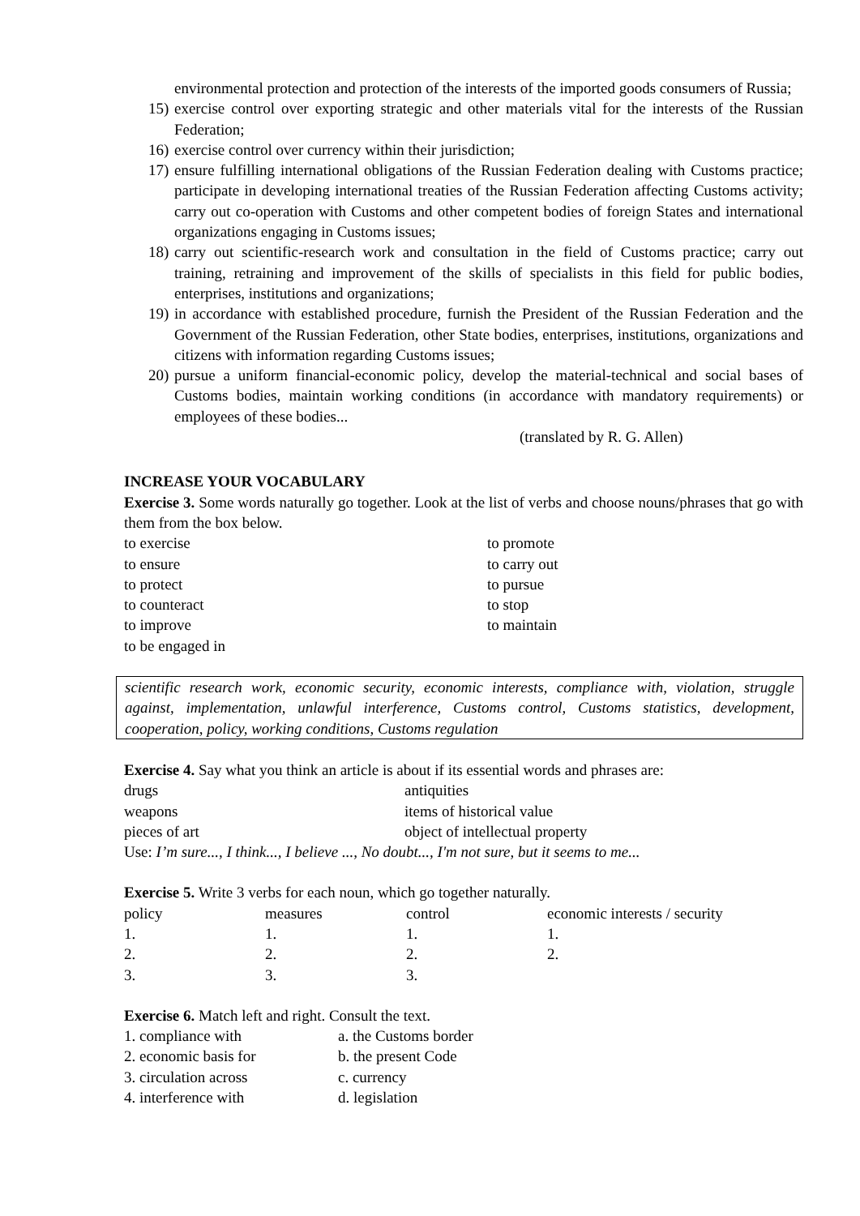environmental protection and protection of the interests of the imported goods consumers of Russia;
15) exercise control over exporting strategic and other materials vital for the interests of the Russian Federation;
16) exercise control over currency within their jurisdiction;
17) ensure fulfilling international obligations of the Russian Federation dealing with Customs practice; participate in developing international treaties of the Russian Federation affecting Customs activity; carry out co-operation with Customs and other competent bodies of foreign States and international organizations engaging in Customs issues;
18) carry out scientific-research work and consultation in the field of Customs practice; carry out training, retraining and improvement of the skills of specialists in this field for public bodies, enterprises, institutions and organizations;
19) in accordance with established procedure, furnish the President of the Russian Federation and the Government of the Russian Federation, other State bodies, enterprises, institutions, organizations and citizens with information regarding Customs issues;
20) pursue a uniform financial-economic policy, develop the material-technical and social bases of Customs bodies, maintain working conditions (in accordance with mandatory requirements) or employees of these bodies...
(translated by R. G. Allen)
INCREASE YOUR VOCABULARY
Exercise 3. Some words naturally go together. Look at the list of verbs and choose nouns/phrases that go with them from the box below.
| to exercise | to promote |
| to ensure | to carry out |
| to protect | to pursue |
| to counteract | to stop |
| to improve | to maintain |
| to be engaged in | |
scientific research work, economic security, economic interests, compliance with, violation, struggle against, implementation, unlawful interference, Customs control, Customs statistics, development, cooperation, policy, working conditions, Customs regulation
Exercise 4. Say what you think an article is about if its essential words and phrases are:
| drugs | antiquities |
| weapons | items of historical value |
| pieces of art | object of intellectual property |
Use: I’m sure..., I think..., I believe ..., No doubt..., I'm not sure, but it seems to me...
Exercise 5. Write 3 verbs for each noun, which go together naturally.
| policy | measures | control | economic interests / security |
| 1. | 1. | 1. | 1. |
| 2. | 2. | 2. | 2. |
| 3. | 3. | 3. | |
Exercise 6. Match left and right. Consult the text.
| 1. compliance with | a. the Customs border |
| 2. economic basis for | b. the present Code |
| 3. circulation across | c. currency |
| 4. interference with | d. legislation |